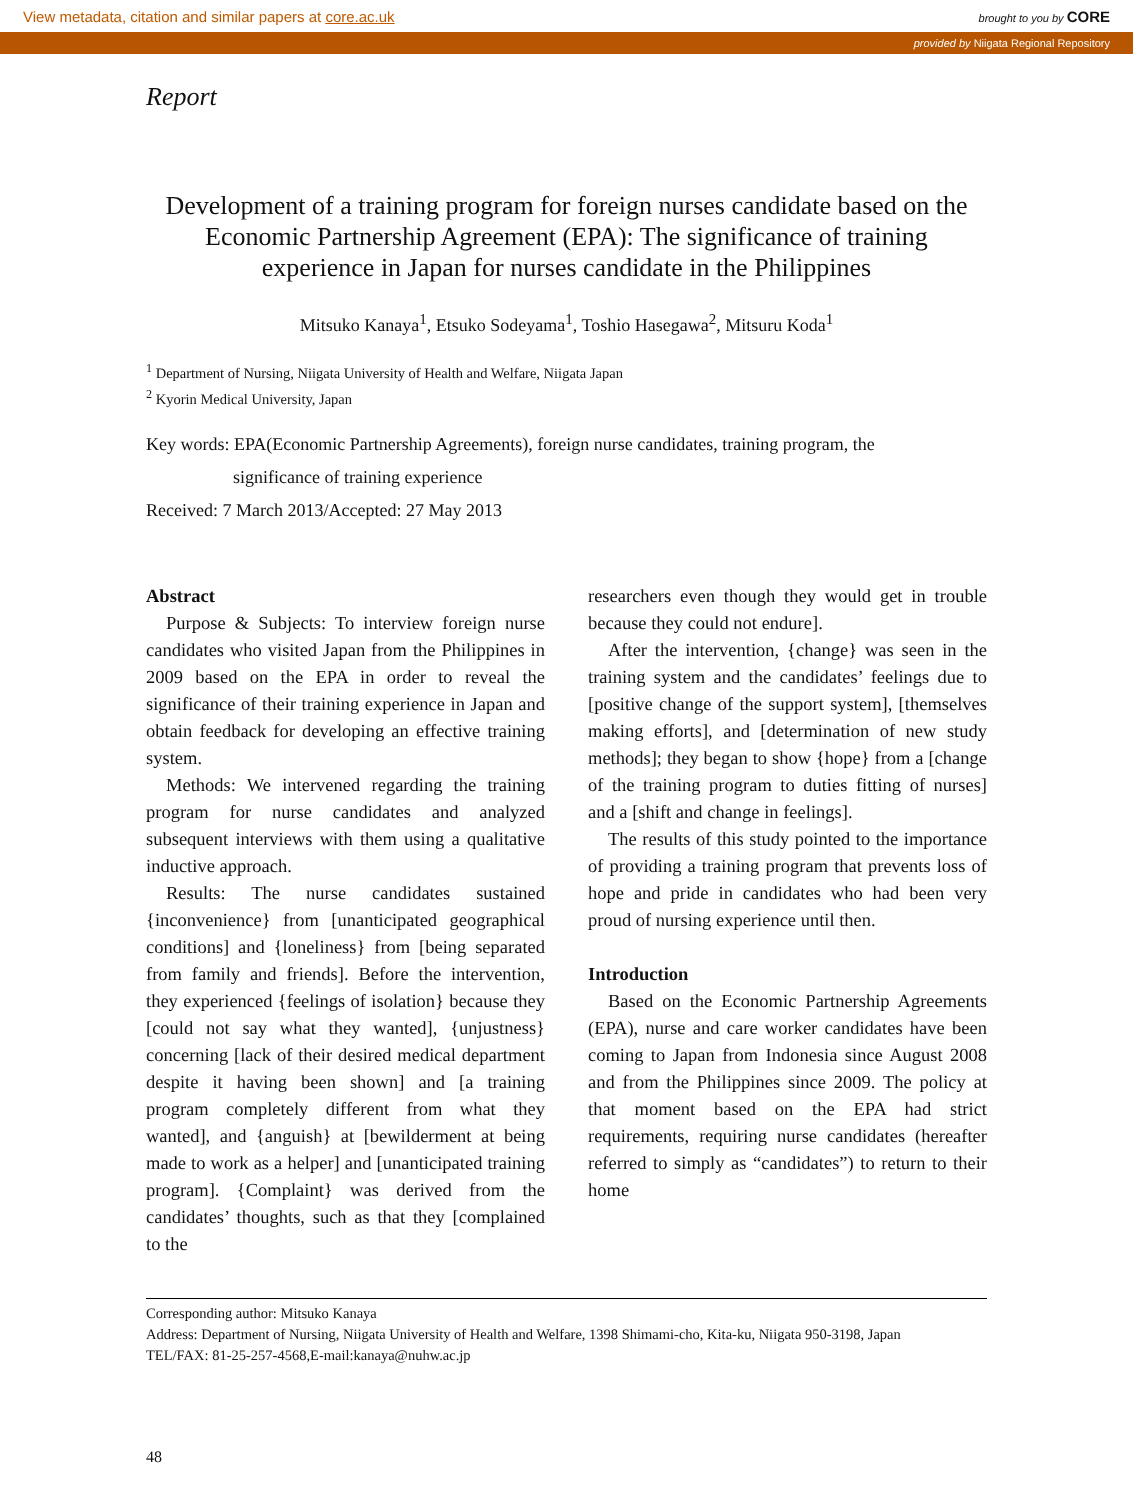View metadata, citation and similar papers at core.ac.uk brought to you by CORE
provided by Niigata Regional Repository
Report
Development of a training program for foreign nurses candidate based on the Economic Partnership Agreement (EPA): The significance of training experience in Japan for nurses candidate in the Philippines
Mitsuko Kanaya<sup>1</sup>, Etsuko Sodeyama<sup>1</sup>, Toshio Hasegawa<sup>2</sup>, Mitsuru Koda<sup>1</sup>
<sup>1</sup> Department of Nursing, Niigata University of Health and Welfare, Niigata Japan
<sup>2</sup> Kyorin Medical University, Japan
Key words: EPA(Economic Partnership Agreements), foreign nurse candidates, training program, the
significance of training experience
Received: 7 March 2013/Accepted: 27 May 2013
Abstract
Purpose & Subjects: To interview foreign nurse candidates who visited Japan from the Philippines in 2009 based on the EPA in order to reveal the significance of their training experience in Japan and obtain feedback for developing an effective training system.
Methods: We intervened regarding the training program for nurse candidates and analyzed subsequent interviews with them using a qualitative inductive approach.
Results: The nurse candidates sustained {inconvenience} from [unanticipated geographical conditions] and {loneliness} from [being separated from family and friends]. Before the intervention, they experienced {feelings of isolation} because they [could not say what they wanted], {unjustness} concerning [lack of their desired medical department despite it having been shown] and [a training program completely different from what they wanted], and {anguish} at [bewilderment at being made to work as a helper] and [unanticipated training program]. {Complaint} was derived from the candidates’ thoughts, such as that they [complained to the
researchers even though they would get in trouble because they could not endure].
After the intervention, {change} was seen in the training system and the candidates’ feelings due to [positive change of the support system], [themselves making efforts], and [determination of new study methods]; they began to show {hope} from a [change of the training program to duties fitting of nurses] and a [shift and change in feelings].
The results of this study pointed to the importance of providing a training program that prevents loss of hope and pride in candidates who had been very proud of nursing experience until then.
Introduction
Based on the Economic Partnership Agreements (EPA), nurse and care worker candidates have been coming to Japan from Indonesia since August 2008 and from the Philippines since 2009. The policy at that moment based on the EPA had strict requirements, requiring nurse candidates (hereafter referred to simply as “candidates”) to return to their home
Corresponding author: Mitsuko Kanaya
Address: Department of Nursing, Niigata University of Health and Welfare, 1398 Shimami-cho, Kita-ku, Niigata 950-3198, Japan
TEL/FAX: 81-25-257-4568,E-mail:kanaya@nuhw.ac.jp
48